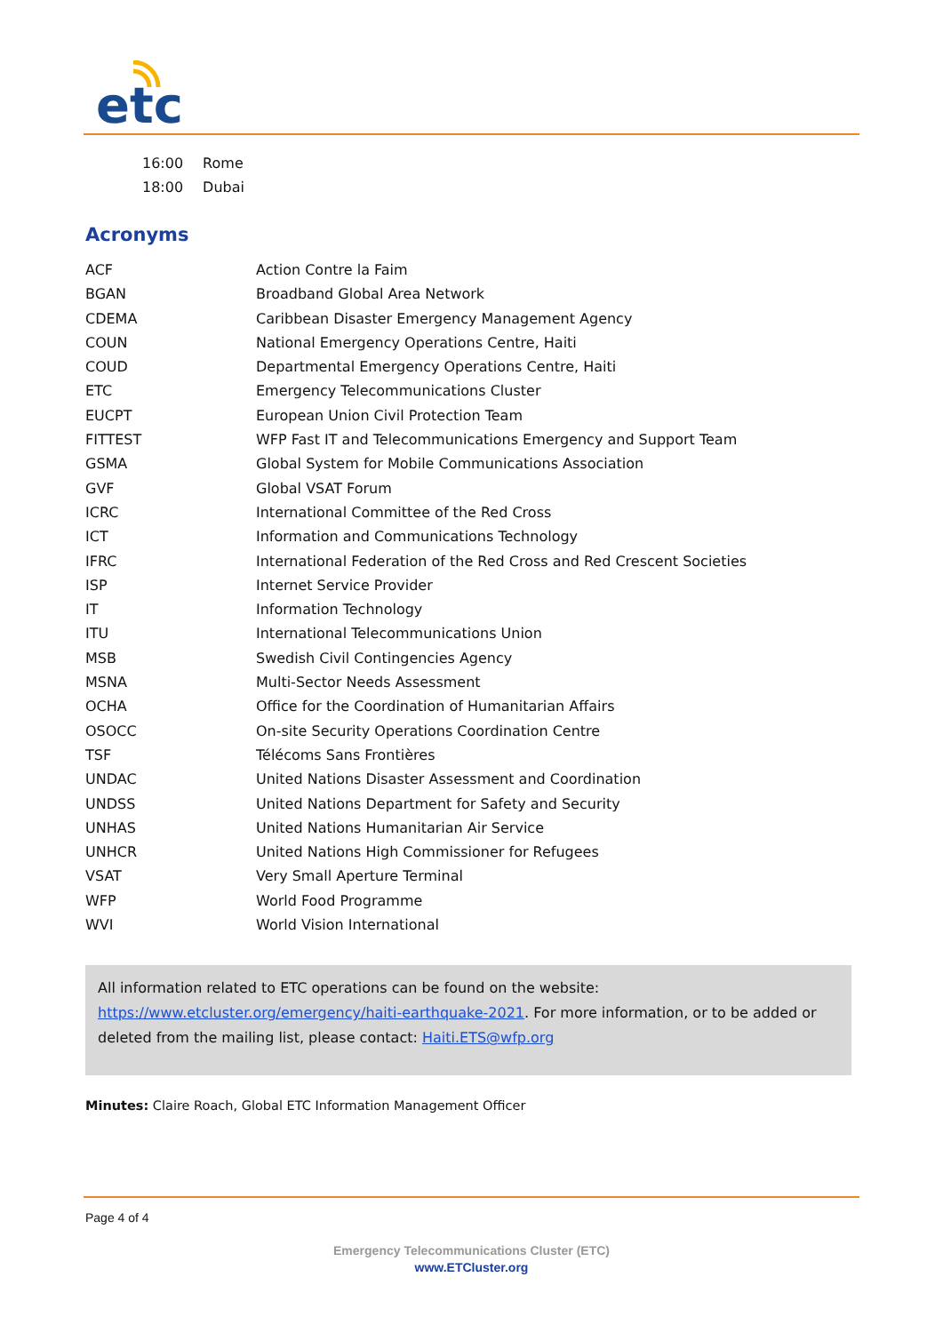etc
| 16:00 | Rome |
| 18:00 | Dubai |
Acronyms
| ACF | Action Contre la Faim |
| BGAN | Broadband Global Area Network |
| CDEMA | Caribbean Disaster Emergency Management Agency |
| COUN | National Emergency Operations Centre, Haiti |
| COUD | Departmental Emergency Operations Centre, Haiti |
| ETC | Emergency Telecommunications Cluster |
| EUCPT | European Union Civil Protection Team |
| FITTEST | WFP Fast IT and Telecommunications Emergency and Support Team |
| GSMA | Global System for Mobile Communications Association |
| GVF | Global VSAT Forum |
| ICRC | International Committee of the Red Cross |
| ICT | Information and Communications Technology |
| IFRC | International Federation of the Red Cross and Red Crescent Societies |
| ISP | Internet Service Provider |
| IT | Information Technology |
| ITU | International Telecommunications Union |
| MSB | Swedish Civil Contingencies Agency |
| MSNA | Multi-Sector Needs Assessment |
| OCHA | Office for the Coordination of Humanitarian Affairs |
| OSOCC | On-site Security Operations Coordination Centre |
| TSF | Télécoms Sans Frontières |
| UNDAC | United Nations Disaster Assessment and Coordination |
| UNDSS | United Nations Department for Safety and Security |
| UNHAS | United Nations Humanitarian Air Service |
| UNHCR | United Nations High Commissioner for Refugees |
| VSAT | Very Small Aperture Terminal |
| WFP | World Food Programme |
| WVI | World Vision International |
All information related to ETC operations can be found on the website: https://www.etcluster.org/emergency/haiti-earthquake-2021. For more information, or to be added or deleted from the mailing list, please contact: Haiti.ETS@wfp.org
Minutes: Claire Roach, Global ETC Information Management Officer
Page 4 of 4
Emergency Telecommunications Cluster (ETC)
www.ETCluster.org